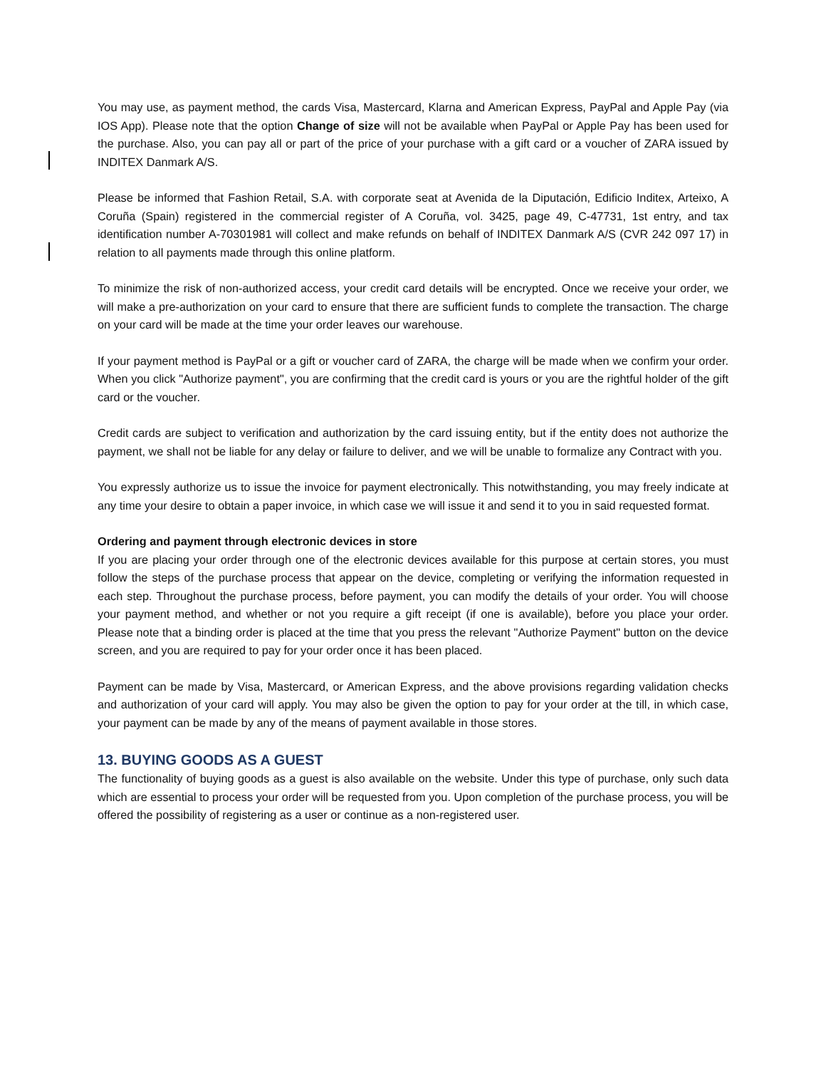You may use, as payment method, the cards Visa, Mastercard, Klarna and American Express, PayPal and Apple Pay (via IOS App). Please note that the option Change of size will not be available when PayPal or Apple Pay has been used for the purchase. Also, you can pay all or part of the price of your purchase with a gift card or a voucher of ZARA issued by INDITEX Danmark A/S.
Please be informed that Fashion Retail, S.A. with corporate seat at Avenida de la Diputación, Edificio Inditex, Arteixo, A Coruña (Spain) registered in the commercial register of A Coruña, vol. 3425, page 49, C-47731, 1st entry, and tax identification number A-70301981 will collect and make refunds on behalf of INDITEX Danmark A/S (CVR 242 097 17) in relation to all payments made through this online platform.
To minimize the risk of non-authorized access, your credit card details will be encrypted. Once we receive your order, we will make a pre-authorization on your card to ensure that there are sufficient funds to complete the transaction. The charge on your card will be made at the time your order leaves our warehouse.
If your payment method is PayPal or a gift or voucher card of ZARA, the charge will be made when we confirm your order. When you click "Authorize payment", you are confirming that the credit card is yours or you are the rightful holder of the gift card or the voucher.
Credit cards are subject to verification and authorization by the card issuing entity, but if the entity does not authorize the payment, we shall not be liable for any delay or failure to deliver, and we will be unable to formalize any Contract with you.
You expressly authorize us to issue the invoice for payment electronically. This notwithstanding, you may freely indicate at any time your desire to obtain a paper invoice, in which case we will issue it and send it to you in said requested format.
Ordering and payment through electronic devices in store
If you are placing your order through one of the electronic devices available for this purpose at certain stores, you must follow the steps of the purchase process that appear on the device, completing or verifying the information requested in each step. Throughout the purchase process, before payment, you can modify the details of your order. You will choose your payment method, and whether or not you require a gift receipt (if one is available), before you place your order. Please note that a binding order is placed at the time that you press the relevant "Authorize Payment" button on the device screen, and you are required to pay for your order once it has been placed.
Payment can be made by Visa, Mastercard, or American Express, and the above provisions regarding validation checks and authorization of your card will apply. You may also be given the option to pay for your order at the till, in which case, your payment can be made by any of the means of payment available in those stores.
13. BUYING GOODS AS A GUEST
The functionality of buying goods as a guest is also available on the website. Under this type of purchase, only such data which are essential to process your order will be requested from you. Upon completion of the purchase process, you will be offered the possibility of registering as a user or continue as a non-registered user.